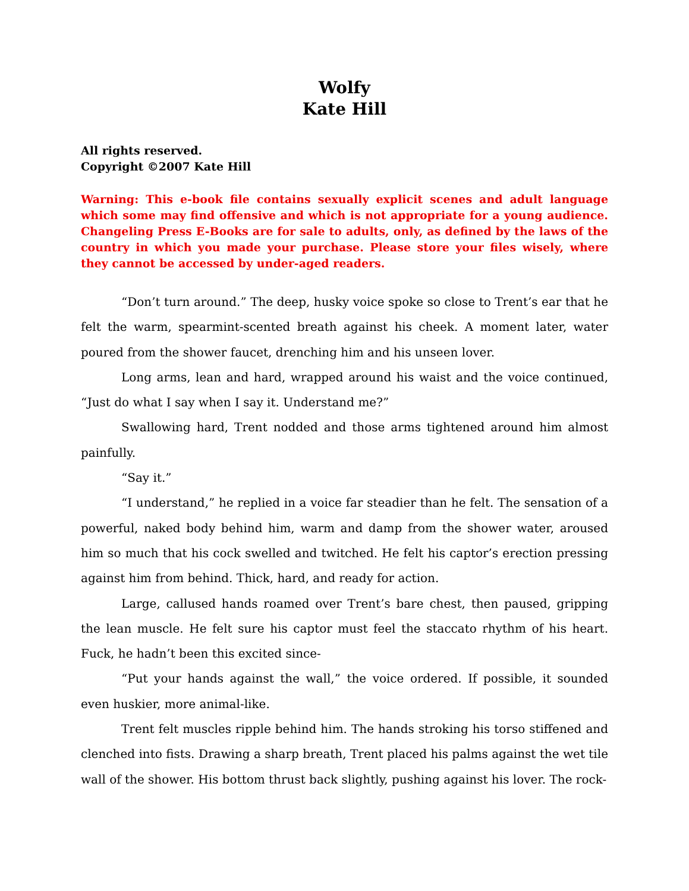Wolfy
Kate Hill
All rights reserved.
Copyright ©2007 Kate Hill
Warning: This e-book file contains sexually explicit scenes and adult language which some may find offensive and which is not appropriate for a young audience. Changeling Press E-Books are for sale to adults, only, as defined by the laws of the country in which you made your purchase. Please store your files wisely, where they cannot be accessed by under-aged readers.
“Don’t turn around.” The deep, husky voice spoke so close to Trent’s ear that he felt the warm, spearmint-scented breath against his cheek. A moment later, water poured from the shower faucet, drenching him and his unseen lover.
Long arms, lean and hard, wrapped around his waist and the voice continued, “Just do what I say when I say it. Understand me?”
Swallowing hard, Trent nodded and those arms tightened around him almost painfully.
“Say it.”
“I understand,” he replied in a voice far steadier than he felt. The sensation of a powerful, naked body behind him, warm and damp from the shower water, aroused him so much that his cock swelled and twitched. He felt his captor’s erection pressing against him from behind. Thick, hard, and ready for action.
Large, callused hands roamed over Trent’s bare chest, then paused, gripping the lean muscle. He felt sure his captor must feel the staccato rhythm of his heart. Fuck, he hadn’t been this excited since-
“Put your hands against the wall,” the voice ordered. If possible, it sounded even huskier, more animal-like.
Trent felt muscles ripple behind him. The hands stroking his torso stiffened and clenched into fists. Drawing a sharp breath, Trent placed his palms against the wet tile wall of the shower. His bottom thrust back slightly, pushing against his lover. The rock-